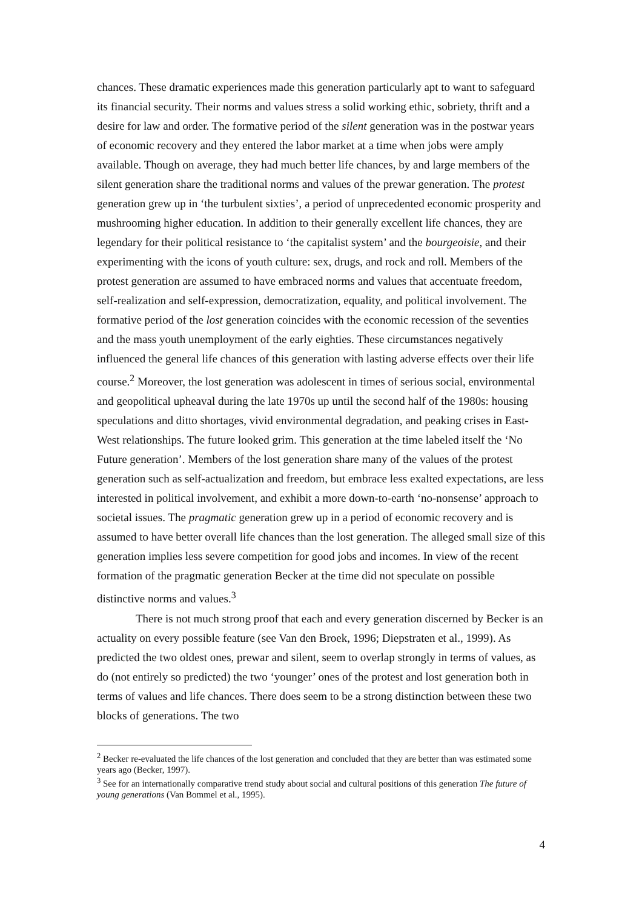chances. These dramatic experiences made this generation particularly apt to want to safeguard its financial security. Their norms and values stress a solid working ethic, sobriety, thrift and a desire for law and order. The formative period of the silent generation was in the postwar years of economic recovery and they entered the labor market at a time when jobs were amply available. Though on average, they had much better life chances, by and large members of the silent generation share the traditional norms and values of the prewar generation. The protest generation grew up in ‘the turbulent sixties’, a period of unprecedented economic prosperity and mushrooming higher education. In addition to their generally excellent life chances, they are legendary for their political resistance to ‘the capitalist system’ and the bourgeoisie, and their experimenting with the icons of youth culture: sex, drugs, and rock and roll. Members of the protest generation are assumed to have embraced norms and values that accentuate freedom, self-realization and self-expression, democratization, equality, and political involvement. The formative period of the lost generation coincides with the economic recession of the seventies and the mass youth unemployment of the early eighties. These circumstances negatively influenced the general life chances of this generation with lasting adverse effects over their life course.<sup>2</sup> Moreover, the lost generation was adolescent in times of serious social, environmental and geopolitical upheaval during the late 1970s up until the second half of the 1980s: housing speculations and ditto shortages, vivid environmental degradation, and peaking crises in East-West relationships. The future looked grim. This generation at the time labeled itself the ‘No Future generation’. Members of the lost generation share many of the values of the protest generation such as self-actualization and freedom, but embrace less exalted expectations, are less interested in political involvement, and exhibit a more down-to-earth ‘no-nonsense’ approach to societal issues. The pragmatic generation grew up in a period of economic recovery and is assumed to have better overall life chances than the lost generation. The alleged small size of this generation implies less severe competition for good jobs and incomes. In view of the recent formation of the pragmatic generation Becker at the time did not speculate on possible distinctive norms and values.<sup>3</sup>
There is not much strong proof that each and every generation discerned by Becker is an actuality on every possible feature (see Van den Broek, 1996; Diepstraten et al., 1999). As predicted the two oldest ones, prewar and silent, seem to overlap strongly in terms of values, as do (not entirely so predicted) the two ‘younger’ ones of the protest and lost generation both in terms of values and life chances. There does seem to be a strong distinction between these two blocks of generations. The two
<sup>2</sup> Becker re-evaluated the life chances of the lost generation and concluded that they are better than was estimated some years ago (Becker, 1997).
<sup>3</sup> See for an internationally comparative trend study about social and cultural positions of this generation The future of young generations (Van Bommel et al., 1995).
4